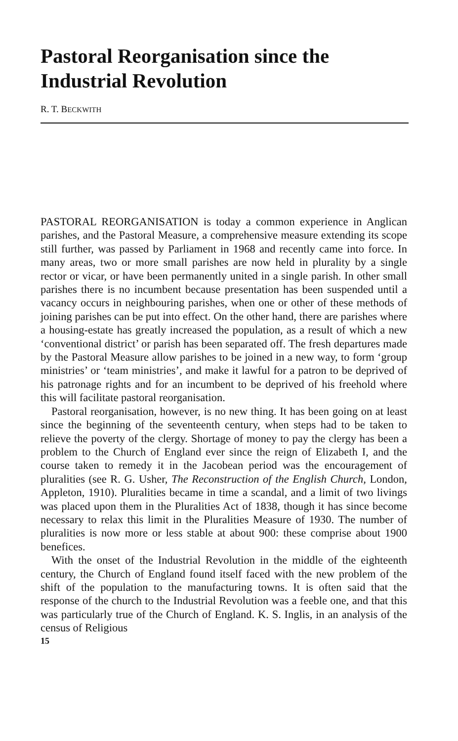Pastoral Reorganisation since the Industrial Revolution
R. T. BECKWITH
PASTORAL REORGANISATION is today a common experience in Anglican parishes, and the Pastoral Measure, a comprehensive measure extending its scope still further, was passed by Parliament in 1968 and recently came into force. In many areas, two or more small parishes are now held in plurality by a single rector or vicar, or have been permanently united in a single parish. In other small parishes there is no incumbent because presentation has been suspended until a vacancy occurs in neighbouring parishes, when one or other of these methods of joining parishes can be put into effect. On the other hand, there are parishes where a housing-estate has greatly increased the population, as a result of which a new ‘conventional district’ or parish has been separated off. The fresh departures made by the Pastoral Measure allow parishes to be joined in a new way, to form ‘group ministries’ or ‘team ministries’, and make it lawful for a patron to be deprived of his patronage rights and for an incumbent to be deprived of his freehold where this will facilitate pastoral reorganisation.
Pastoral reorganisation, however, is no new thing. It has been going on at least since the beginning of the seventeenth century, when steps had to be taken to relieve the poverty of the clergy. Shortage of money to pay the clergy has been a problem to the Church of England ever since the reign of Elizabeth I, and the course taken to remedy it in the Jacobean period was the encouragement of pluralities (see R. G. Usher, The Reconstruction of the English Church, London, Appleton, 1910). Pluralities became in time a scandal, and a limit of two livings was placed upon them in the Pluralities Act of 1838, though it has since become necessary to relax this limit in the Pluralities Measure of 1930. The number of pluralities is now more or less stable at about 900: these comprise about 1900 benefices.
With the onset of the Industrial Revolution in the middle of the eighteenth century, the Church of England found itself faced with the new problem of the shift of the population to the manufacturing towns. It is often said that the response of the church to the Industrial Revolution was a feeble one, and that this was particularly true of the Church of England. K. S. Inglis, in an analysis of the census of Religious
15